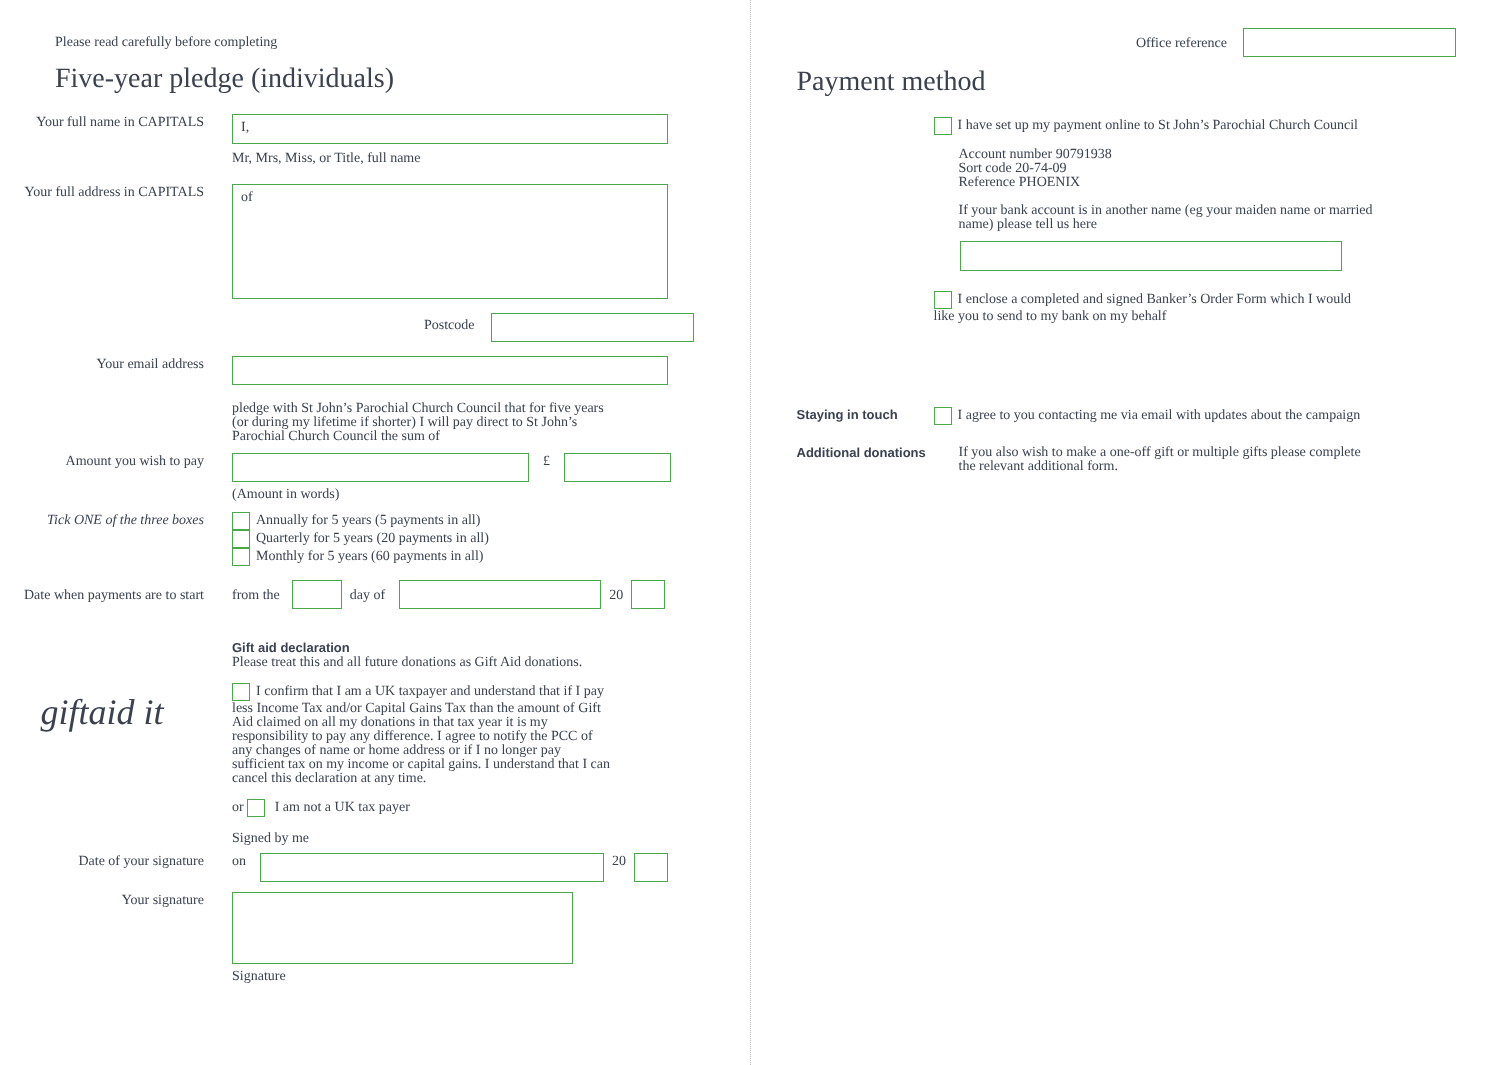Please read carefully before completing
Five-year pledge (individuals)
Your full name in CAPITALS
I,
Mr, Mrs, Miss, or Title, full name
Your full address in CAPITALS
of
Postcode
Your email address
pledge with St John’s Parochial Church Council that for five years
(or during my lifetime if shorter) I will pay direct to St John’s
Parochial Church Council the sum of
Amount you wish to pay £
(Amount in words)
Tick ONE of the three boxes Annually for 5 years (5 payments in all)
Quarterly for 5 years (20 payments in all)
Monthly for 5 years (60 payments in all)
Date when payments are to start
from the day of 20
giftaid it
Gift aid declaration
Please treat this and all future donations as Gift Aid donations.
I confirm that I am a UK taxpayer and understand that if I pay less Income Tax and/or Capital Gains Tax than the amount of Gift Aid claimed on all my donations in that tax year it is my responsibility to pay any difference. I agree to notify the PCC of any changes of name or home address or if I no longer pay sufficient tax on my income or capital gains. I understand that I can cancel this declaration at any time.
or I am not a UK tax payer
Signed by me
Date of your signature on 20
Your signature
Signature
Office reference
Payment method
I have set up my payment online to St John’s Parochial Church Council
Account number 90791938
Sort code 20-74-09
Reference PHOENIX
If your bank account is in another name (eg your maiden name or married name) please tell us here
I enclose a completed and signed Banker’s Order Form which I would like you to send to my bank on my behalf
Staying in touch
I agree to you contacting me via email with updates about the campaign
Additional donations
If you also wish to make a one-off gift or multiple gifts please complete the relevant additional form.